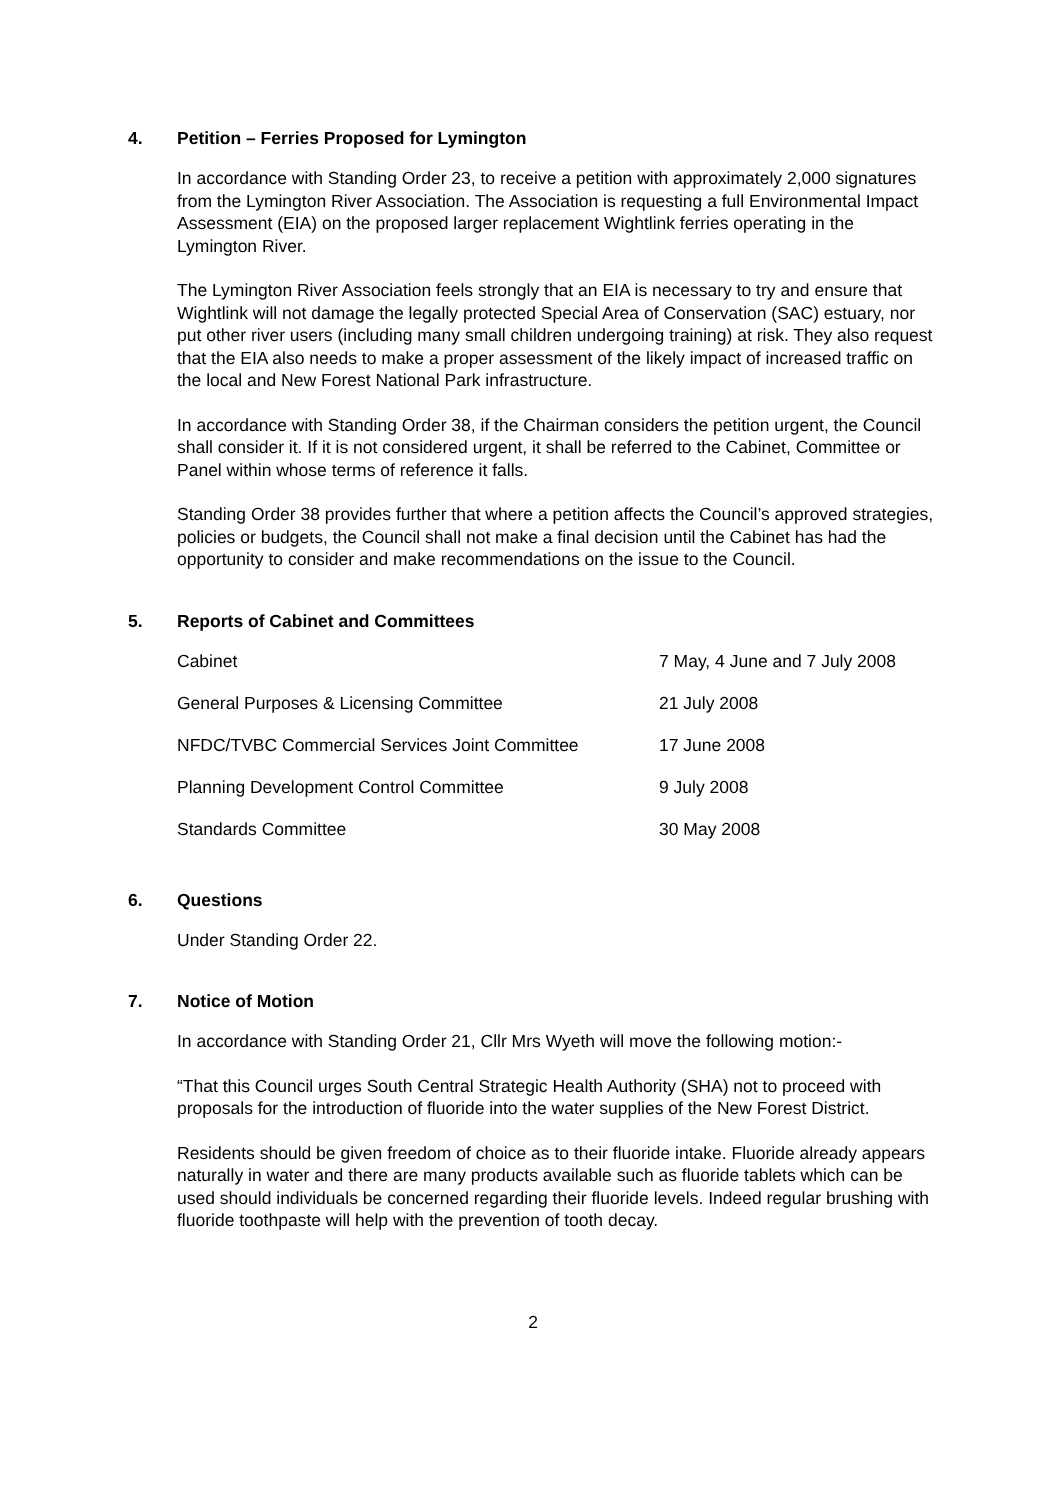4. Petition – Ferries Proposed for Lymington
In accordance with Standing Order 23, to receive a petition with approximately 2,000 signatures from the Lymington River Association. The Association is requesting a full Environmental Impact Assessment (EIA) on the proposed larger replacement Wightlink ferries operating in the Lymington River.
The Lymington River Association feels strongly that an EIA is necessary to try and ensure that Wightlink will not damage the legally protected Special Area of Conservation (SAC) estuary, nor put other river users (including many small children undergoing training) at risk. They also request that the EIA also needs to make a proper assessment of the likely impact of increased traffic on the local and New Forest National Park infrastructure.
In accordance with Standing Order 38, if the Chairman considers the petition urgent, the Council shall consider it. If it is not considered urgent, it shall be referred to the Cabinet, Committee or Panel within whose terms of reference it falls.
Standing Order 38 provides further that where a petition affects the Council’s approved strategies, policies or budgets, the Council shall not make a final decision until the Cabinet has had the opportunity to consider and make recommendations on the issue to the Council.
5. Reports of Cabinet and Committees
| Cabinet | 7 May, 4 June and 7 July 2008 |
| General Purposes & Licensing Committee | 21 July 2008 |
| NFDC/TVBC Commercial Services Joint Committee | 17 June 2008 |
| Planning Development Control Committee | 9 July 2008 |
| Standards Committee | 30 May 2008 |
6. Questions
Under Standing Order 22.
7. Notice of Motion
In accordance with Standing Order 21, Cllr Mrs Wyeth will move the following motion:-
“That this Council urges South Central Strategic Health Authority (SHA) not to proceed with proposals for the introduction of fluoride into the water supplies of the New Forest District.
Residents should be given freedom of choice as to their fluoride intake. Fluoride already appears naturally in water and there are many products available such as fluoride tablets which can be used should individuals be concerned regarding their fluoride levels. Indeed regular brushing with fluoride toothpaste will help with the prevention of tooth decay.
2